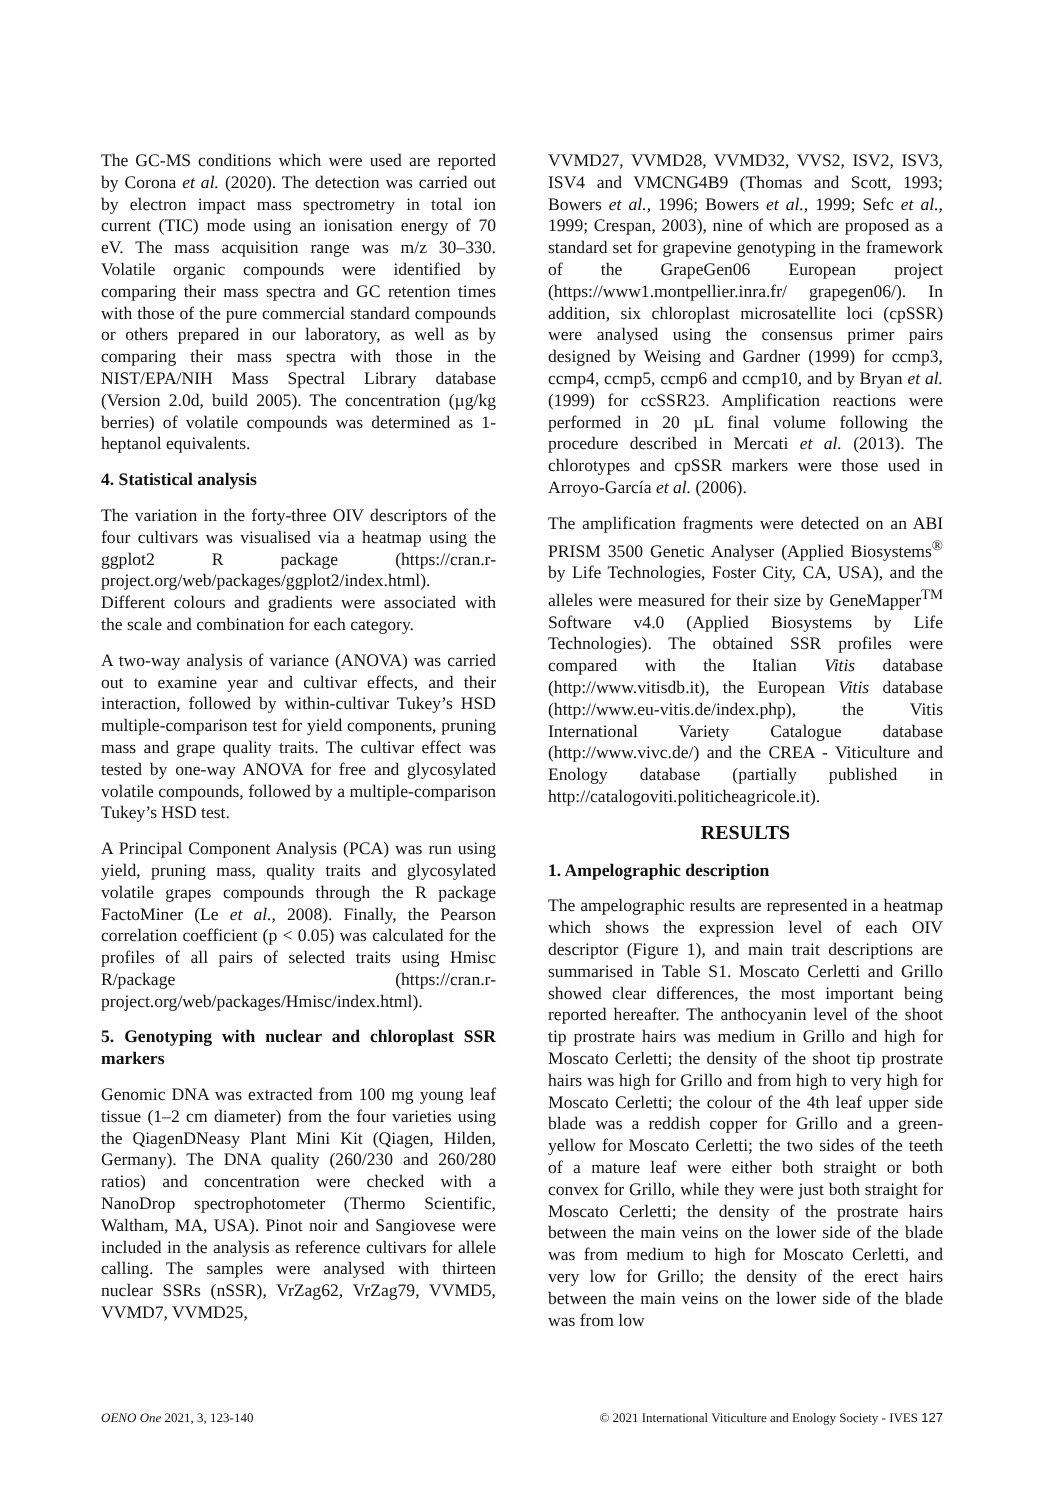The GC-MS conditions which were used are reported by Corona et al. (2020). The detection was carried out by electron impact mass spectrometry in total ion current (TIC) mode using an ionisation energy of 70 eV. The mass acquisition range was m/z 30–330. Volatile organic compounds were identified by comparing their mass spectra and GC retention times with those of the pure commercial standard compounds or others prepared in our laboratory, as well as by comparing their mass spectra with those in the NIST/EPA/NIH Mass Spectral Library database (Version 2.0d, build 2005). The concentration (µg/kg berries) of volatile compounds was determined as 1-heptanol equivalents.
4. Statistical analysis
The variation in the forty-three OIV descriptors of the four cultivars was visualised via a heatmap using the ggplot2 R package (https://cran.r-project.org/web/packages/ggplot2/index.html). Different colours and gradients were associated with the scale and combination for each category.
A two-way analysis of variance (ANOVA) was carried out to examine year and cultivar effects, and their interaction, followed by within-cultivar Tukey’s HSD multiple-comparison test for yield components, pruning mass and grape quality traits. The cultivar effect was tested by one-way ANOVA for free and glycosylated volatile compounds, followed by a multiple-comparison Tukey’s HSD test.
A Principal Component Analysis (PCA) was run using yield, pruning mass, quality traits and glycosylated volatile grapes compounds through the R package FactoMiner (Le et al., 2008). Finally, the Pearson correlation coefficient (p < 0.05) was calculated for the profiles of all pairs of selected traits using Hmisc R/package (https://cran.r-project.org/web/packages/Hmisc/index.html).
5. Genotyping with nuclear and chloroplast SSR markers
Genomic DNA was extracted from 100 mg young leaf tissue (1–2 cm diameter) from the four varieties using the QiagenDNeasy Plant Mini Kit (Qiagen, Hilden, Germany). The DNA quality (260/230 and 260/280 ratios) and concentration were checked with a NanoDrop spectrophotometer (Thermo Scientific, Waltham, MA, USA). Pinot noir and Sangiovese were included in the analysis as reference cultivars for allele calling. The samples were analysed with thirteen nuclear SSRs (nSSR), VrZag62, VrZag79, VVMD5, VVMD7, VVMD25,
VVMD27, VVMD28, VVMD32, VVS2, ISV2, ISV3, ISV4 and VMCNG4B9 (Thomas and Scott, 1993; Bowers et al., 1996; Bowers et al., 1999; Sefc et al., 1999; Crespan, 2003), nine of which are proposed as a standard set for grapevine genotyping in the framework of the GrapeGen06 European project (https://www1.montpellier.inra.fr/ grapegen06/). In addition, six chloroplast microsatellite loci (cpSSR) were analysed using the consensus primer pairs designed by Weising and Gardner (1999) for ccmp3, ccmp4, ccmp5, ccmp6 and ccmp10, and by Bryan et al. (1999) for ccSSR23. Amplification reactions were performed in 20 µL final volume following the procedure described in Mercati et al. (2013). The chlorotypes and cpSSR markers were those used in Arroyo-García et al. (2006).
The amplification fragments were detected on an ABI PRISM 3500 Genetic Analyser (Applied Biosystems<sup>®</sup> by Life Technologies, Foster City, CA, USA), and the alleles were measured for their size by GeneMapper<sup>TM</sup> Software v4.0 (Applied Biosystems by Life Technologies). The obtained SSR profiles were compared with the Italian Vitis database (http://www.vitisdb.it), the European Vitis database (http://www.eu-vitis.de/index.php), the Vitis International Variety Catalogue database (http://www.vivc.de/) and the CREA - Viticulture and Enology database (partially published in http://catalogoviti.politicheagricole.it).
RESULTS
1. Ampelographic description
The ampelographic results are represented in a heatmap which shows the expression level of each OIV descriptor (Figure 1), and main trait descriptions are summarised in Table S1. Moscato Cerletti and Grillo showed clear differences, the most important being reported hereafter. The anthocyanin level of the shoot tip prostrate hairs was medium in Grillo and high for Moscato Cerletti; the density of the shoot tip prostrate hairs was high for Grillo and from high to very high for Moscato Cerletti; the colour of the 4th leaf upper side blade was a reddish copper for Grillo and a green-yellow for Moscato Cerletti; the two sides of the teeth of a mature leaf were either both straight or both convex for Grillo, while they were just both straight for Moscato Cerletti; the density of the prostrate hairs between the main veins on the lower side of the blade was from medium to high for Moscato Cerletti, and very low for Grillo; the density of the erect hairs between the main veins on the lower side of the blade was from low
OENO One 2021, 3, 123-140 © 2021 International Viticulture and Enology Society - IVES 127